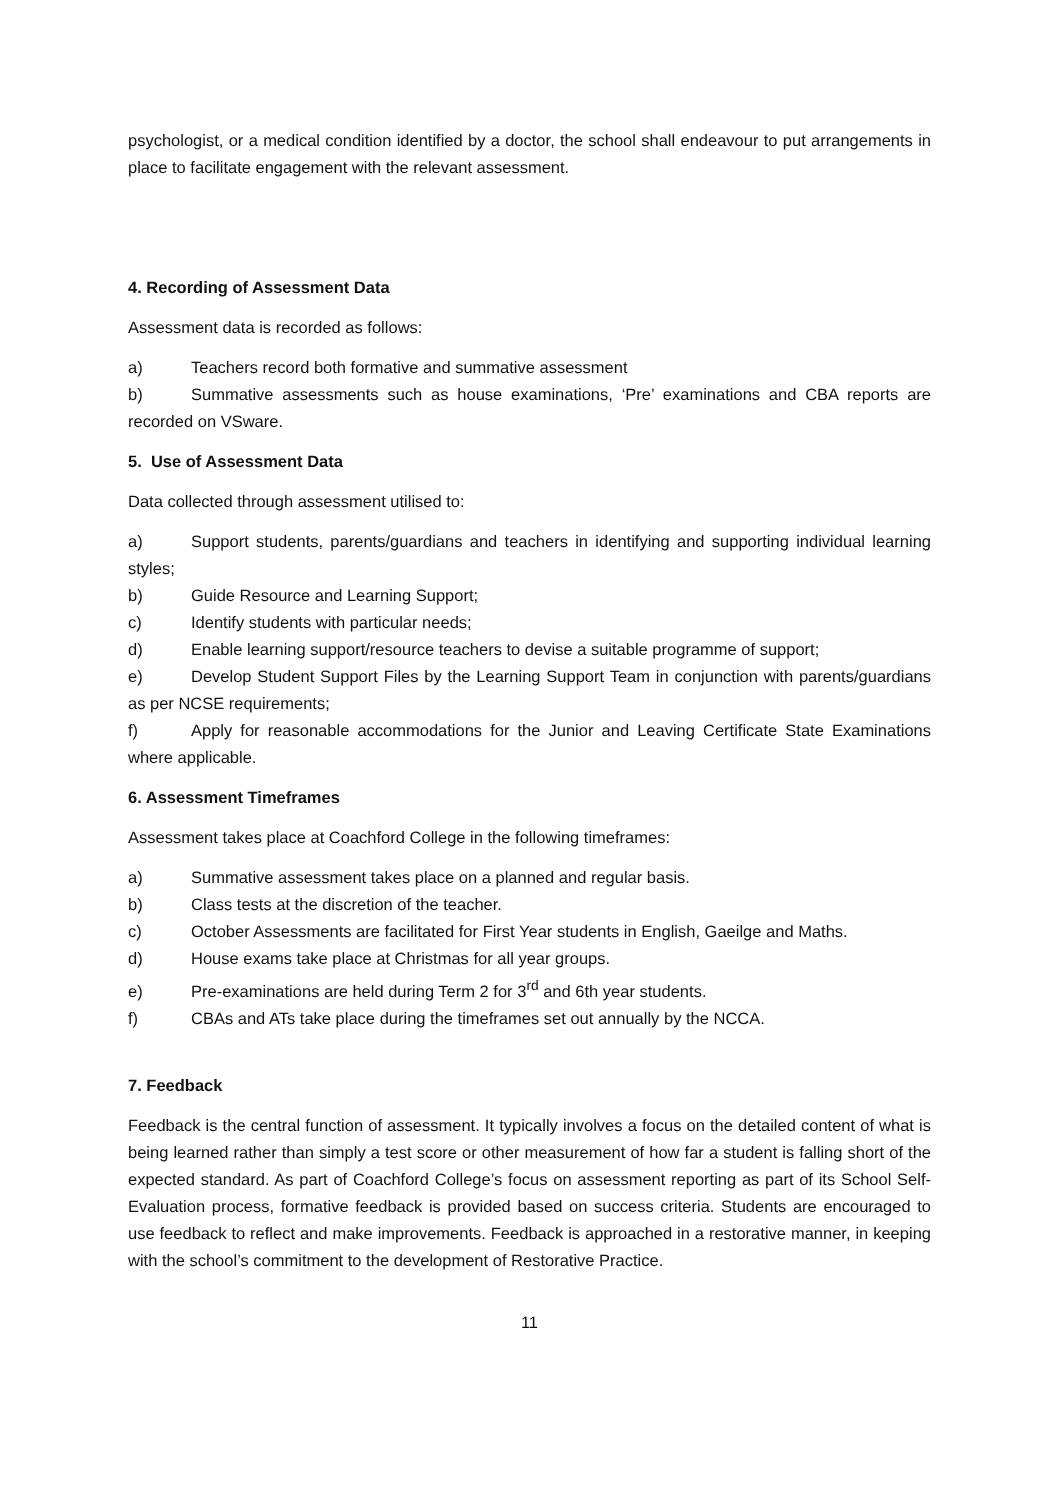psychologist, or a medical condition identified by a doctor, the school shall endeavour to put arrangements in place to facilitate engagement with the relevant assessment.
4. Recording of Assessment Data
Assessment data is recorded as follows:
a) Teachers record both formative and summative assessment
b) Summative assessments such as house examinations, ‘Pre’ examinations and CBA reports are recorded on VSware.
5. Use of Assessment Data
Data collected through assessment utilised to:
a) Support students, parents/guardians and teachers in identifying and supporting individual learning styles;
b) Guide Resource and Learning Support;
c) Identify students with particular needs;
d) Enable learning support/resource teachers to devise a suitable programme of support;
e) Develop Student Support Files by the Learning Support Team in conjunction with parents/guardians as per NCSE requirements;
f) Apply for reasonable accommodations for the Junior and Leaving Certificate State Examinations where applicable.
6. Assessment Timeframes
Assessment takes place at Coachford College in the following timeframes:
a) Summative assessment takes place on a planned and regular basis.
b) Class tests at the discretion of the teacher.
c) October Assessments are facilitated for First Year students in English, Gaeilge and Maths.
d) House exams take place at Christmas for all year groups.
e) Pre-examinations are held during Term 2 for 3<sup>rd</sup> and 6th year students.
f) CBAs and ATs take place during the timeframes set out annually by the NCCA.
7. Feedback
Feedback is the central function of assessment. It typically involves a focus on the detailed content of what is being learned rather than simply a test score or other measurement of how far a student is falling short of the expected standard. As part of Coachford College’s focus on assessment reporting as part of its School Self-Evaluation process, formative feedback is provided based on success criteria. Students are encouraged to use feedback to reflect and make improvements. Feedback is approached in a restorative manner, in keeping with the school’s commitment to the development of Restorative Practice.
11